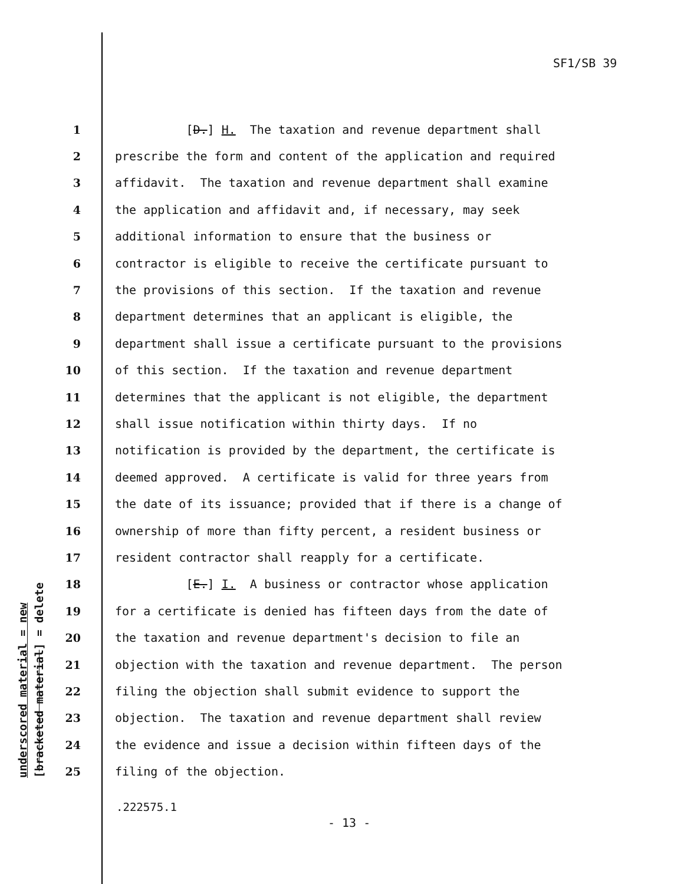SF1/SB 39
1 [D.] H. The taxation and revenue department shall
2 prescribe the form and content of the application and required
3 affidavit. The taxation and revenue department shall examine
4 the application and affidavit and, if necessary, may seek
5 additional information to ensure that the business or
6 contractor is eligible to receive the certificate pursuant to
7 the provisions of this section. If the taxation and revenue
8 department determines that an applicant is eligible, the
9 department shall issue a certificate pursuant to the provisions
10 of this section. If the taxation and revenue department
11 determines that the applicant is not eligible, the department
12 shall issue notification within thirty days. If no
13 notification is provided by the department, the certificate is
14 deemed approved. A certificate is valid for three years from
15 the date of its issuance; provided that if there is a change of
16 ownership of more than fifty percent, a resident business or
17 resident contractor shall reapply for a certificate.
18 [E.] I. A business or contractor whose application
19 for a certificate is denied has fifteen days from the date of
20 the taxation and revenue department's decision to file an
21 objection with the taxation and revenue department. The person
22 filing the objection shall submit evidence to support the
23 objection. The taxation and revenue department shall review
24 the evidence and issue a decision within fifteen days of the
25 filing of the objection.
underscored material = new [bracketed material] = delete
.222575.1
- 13 -